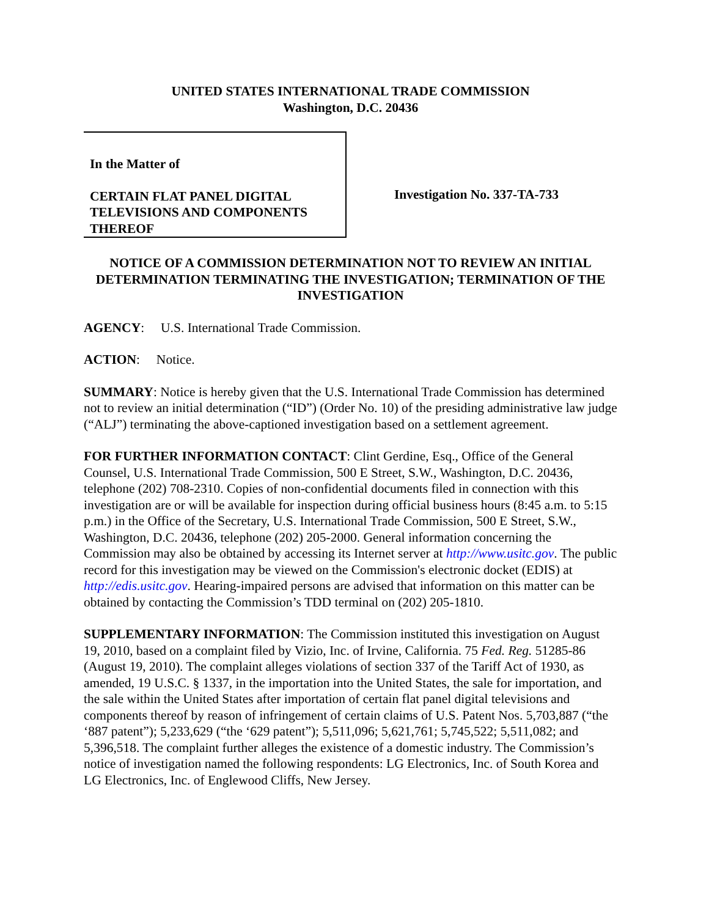UNITED STATES INTERNATIONAL TRADE COMMISSION
Washington, D.C. 20436
In the Matter of
CERTAIN FLAT PANEL DIGITAL TELEVISIONS AND COMPONENTS THEREOF
Investigation No. 337-TA-733
NOTICE OF A COMMISSION DETERMINATION NOT TO REVIEW AN INITIAL DETERMINATION TERMINATING THE INVESTIGATION; TERMINATION OF THE INVESTIGATION
AGENCY: U.S. International Trade Commission.
ACTION: Notice.
SUMMARY: Notice is hereby given that the U.S. International Trade Commission has determined not to review an initial determination (“ID”) (Order No. 10) of the presiding administrative law judge (“ALJ”) terminating the above-captioned investigation based on a settlement agreement.
FOR FURTHER INFORMATION CONTACT: Clint Gerdine, Esq., Office of the General Counsel, U.S. International Trade Commission, 500 E Street, S.W., Washington, D.C. 20436, telephone (202) 708-2310. Copies of non-confidential documents filed in connection with this investigation are or will be available for inspection during official business hours (8:45 a.m. to 5:15 p.m.) in the Office of the Secretary, U.S. International Trade Commission, 500 E Street, S.W., Washington, D.C. 20436, telephone (202) 205-2000. General information concerning the Commission may also be obtained by accessing its Internet server at http://www.usitc.gov. The public record for this investigation may be viewed on the Commission's electronic docket (EDIS) at http://edis.usitc.gov. Hearing-impaired persons are advised that information on this matter can be obtained by contacting the Commission’s TDD terminal on (202) 205-1810.
SUPPLEMENTARY INFORMATION: The Commission instituted this investigation on August 19, 2010, based on a complaint filed by Vizio, Inc. of Irvine, California. 75 Fed. Reg. 51285-86 (August 19, 2010). The complaint alleges violations of section 337 of the Tariff Act of 1930, as amended, 19 U.S.C. § 1337, in the importation into the United States, the sale for importation, and the sale within the United States after importation of certain flat panel digital televisions and components thereof by reason of infringement of certain claims of U.S. Patent Nos. 5,703,887 (“the ‘887 patent”); 5,233,629 (“the ‘629 patent”); 5,511,096; 5,621,761; 5,745,522; 5,511,082; and 5,396,518. The complaint further alleges the existence of a domestic industry. The Commission’s notice of investigation named the following respondents: LG Electronics, Inc. of South Korea and LG Electronics, Inc. of Englewood Cliffs, New Jersey.